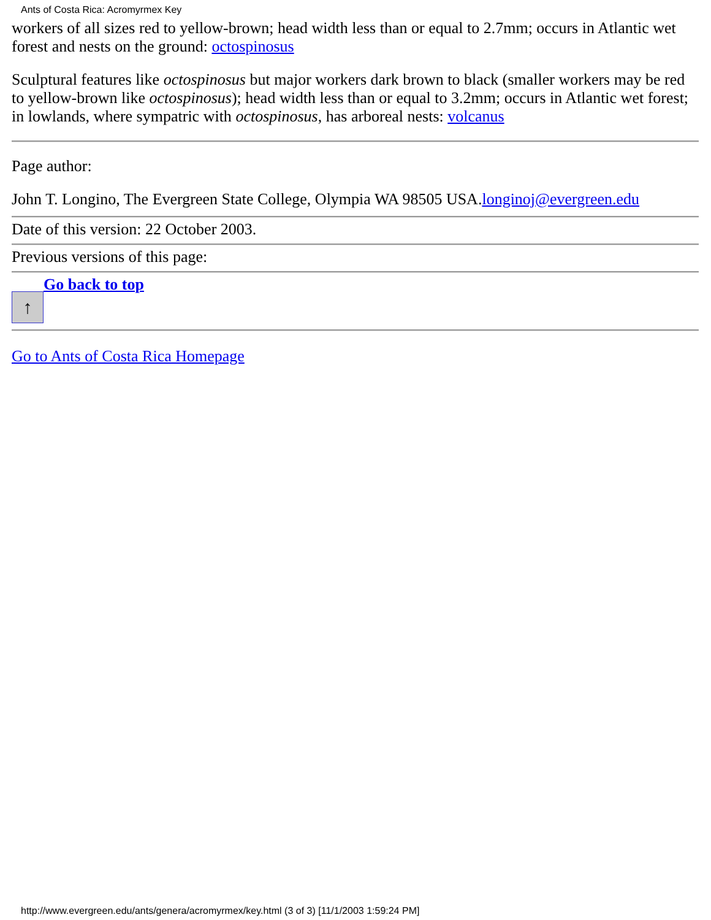Ants of Costa Rica: Acromyrmex Key
workers of all sizes red to yellow-brown; head width less than or equal to 2.7mm; occurs in Atlantic wet forest and nests on the ground: octospinosus
Sculptural features like octospinosus but major workers dark brown to black (smaller workers may be red to yellow-brown like octospinosus); head width less than or equal to 3.2mm; occurs in Atlantic wet forest; in lowlands, where sympatric with octospinosus, has arboreal nests: volcanus
Page author:
John T. Longino, The Evergreen State College, Olympia WA 98505 USA.longinoj@evergreen.edu
Date of this version: 22 October 2003.
Previous versions of this page:
↑ Go back to top
Go to Ants of Costa Rica Homepage
http://www.evergreen.edu/ants/genera/acromyrmex/key.html (3 of 3) [11/1/2003 1:59:24 PM]